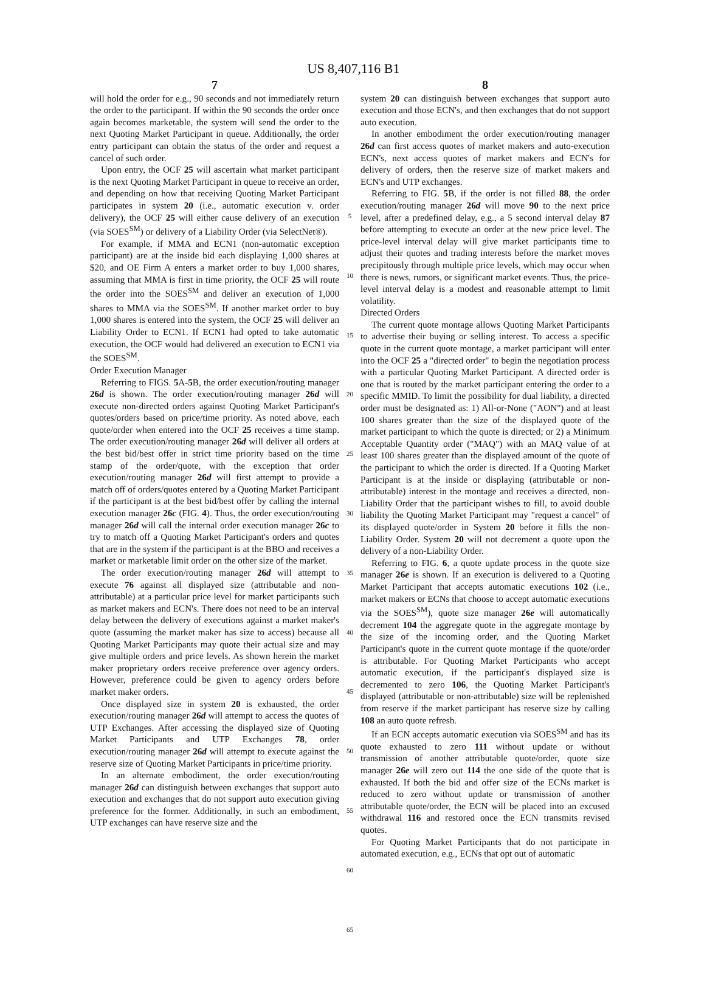US 8,407,116 B1
7
will hold the order for e.g., 90 seconds and not immediately return the order to the participant. If within the 90 seconds the order once again becomes marketable, the system will send the order to the next Quoting Market Participant in queue. Additionally, the order entry participant can obtain the status of the order and request a cancel of such order.
Upon entry, the OCF 25 will ascertain what market participant is the next Quoting Market Participant in queue to receive an order, and depending on how that receiving Quoting Market Participant participates in system 20 (i.e., automatic execution v. order delivery), the OCF 25 will either cause delivery of an execution (via SOES<sup>SM</sup>) or delivery of a Liability Order (via SelectNet®).
For example, if MMA and ECN1 (non-automatic exception participant) are at the inside bid each displaying 1,000 shares at $20, and OE Firm A enters a market order to buy 1,000 shares, assuming that MMA is first in time priority, the OCF 25 will route the order into the SOES<sup>SM</sup> and deliver an execution of 1,000 shares to MMA via the SOES<sup>SM</sup>. If another market order to buy 1,000 shares is entered into the system, the OCF 25 will deliver an Liability Order to ECN1. If ECN1 had opted to take automatic execution, the OCF would had delivered an execution to ECN1 via the SOES<sup>SM</sup>.
Order Execution Manager
Referring to FIGS. 5 A-5 B, the order execution/routing manager 26d is shown. The order execution/routing manager 26d will execute non-directed orders against Quoting Market Participant's quotes/orders based on price/time priority. As noted above, each quote/order when entered into the OCF 25 receives a time stamp. The order execution/routing manager 26d will deliver all orders at the best bid/best offer in strict time priority based on the time stamp of the order/quote, with the exception that order execution/routing manager 26d will first attempt to provide a match off of orders/quotes entered by a Quoting Market Participant if the participant is at the best bid/best offer by calling the internal execution manager 26c (FIG. 4). Thus, the order execution/routing manager 26d will call the internal order execution manager 26c to try to match off a Quoting Market Participant's orders and quotes that are in the system if the participant is at the BBO and receives a market or marketable limit order on the other size of the market.
The order execution/routing manager 26d will attempt to execute 76 against all displayed size (attributable and non-attributable) at a particular price level for market participants such as market makers and ECN's. There does not need to be an interval delay between the delivery of executions against a market maker's quote (assuming the market maker has size to access) because all Quoting Market Participants may quote their actual size and may give multiple orders and price levels. As shown herein the market maker proprietary orders receive preference over agency orders. However, preference could be given to agency orders before market maker orders.
Once displayed size in system 20 is exhausted, the order execution/routing manager 26d will attempt to access the quotes of UTP Exchanges. After accessing the displayed size of Quoting Market Participants and UTP Exchanges 78, order execution/routing manager 26d will attempt to execute against the reserve size of Quoting Market Participants in price/time priority.
In an alternate embodiment, the order execution/routing manager 26d can distinguish between exchanges that support auto execution and exchanges that do not support auto execution giving preference for the former. Additionally, in such an embodiment, UTP exchanges can have reserve size and the
5
10
15
20
25
30
35
40
45
50
55
60
65
8
system 20 can distinguish between exchanges that support auto execution and those ECN's, and then exchanges that do not support auto execution.
In another embodiment the order execution/routing manager 26d can first access quotes of market makers and auto-execution ECN's, next access quotes of market makers and ECN's for delivery of orders, then the reserve size of market makers and ECN's and UTP exchanges.
Referring to FIG. 5 B, if the order is not filled 88, the order execution/routing manager 26d will move 90 to the next price level, after a predefined delay, e.g., a 5 second interval delay 87 before attempting to execute an order at the new price level. The price-level interval delay will give market participants time to adjust their quotes and trading interests before the market moves precipitously through multiple price levels, which may occur when there is news, rumors, or significant market events. Thus, the price-level interval delay is a modest and reasonable attempt to limit volatility.
Directed Orders
The current quote montage allows Quoting Market Participants to advertise their buying or selling interest. To access a specific quote in the current quote montage, a market participant will enter into the OCF 25 a "directed order" to begin the negotiation process with a particular Quoting Market Participant. A directed order is one that is routed by the market participant entering the order to a specific MMID. To limit the possibility for dual liability, a directed order must be designated as: 1) All-or-None ("AON") and at least 100 shares greater than the size of the displayed quote of the market participant to which the quote is directed; or 2) a Minimum Acceptable Quantity order ("MAQ") with an MAQ value of at least 100 shares greater than the displayed amount of the quote of the participant to which the order is directed. If a Quoting Market Participant is at the inside or displaying (attributable or non-attributable) interest in the montage and receives a directed, non-Liability Order that the participant wishes to fill, to avoid double liability the Quoting Market Participant may "request a cancel" of its displayed quote/order in System 20 before it fills the non-Liability Order. System 20 will not decrement a quote upon the delivery of a non-Liability Order.
Referring to FIG. 6, a quote update process in the quote size manager 26e is shown. If an execution is delivered to a Quoting Market Participant that accepts automatic executions 102 (i.e., market makers or ECNs that choose to accept automatic executions via the SOES<sup>SM</sup>), quote size manager 26e will automatically decrement 104 the aggregate quote in the aggregate montage by the size of the incoming order, and the Quoting Market Participant's quote in the current quote montage if the quote/order is attributable. For Quoting Market Participants who accept automatic execution, if the participant's displayed size is decremented to zero 106, the Quoting Market Participant's displayed (attributable or non-attributable) size will be replenished from reserve if the market participant has reserve size by calling 108 an auto quote refresh.
If an ECN accepts automatic execution via SOES<sup>SM</sup> and has its quote exhausted to zero 111 without update or without transmission of another attributable quote/order, quote size manager 26e will zero out 114 the one side of the quote that is exhausted. If both the bid and offer size of the ECNs market is reduced to zero without update or transmission of another attributable quote/order, the ECN will be placed into an excused withdrawal 116 and restored once the ECN transmits revised quotes.
For Quoting Market Participants that do not participate in automated execution, e.g., ECNs that opt out of automatic